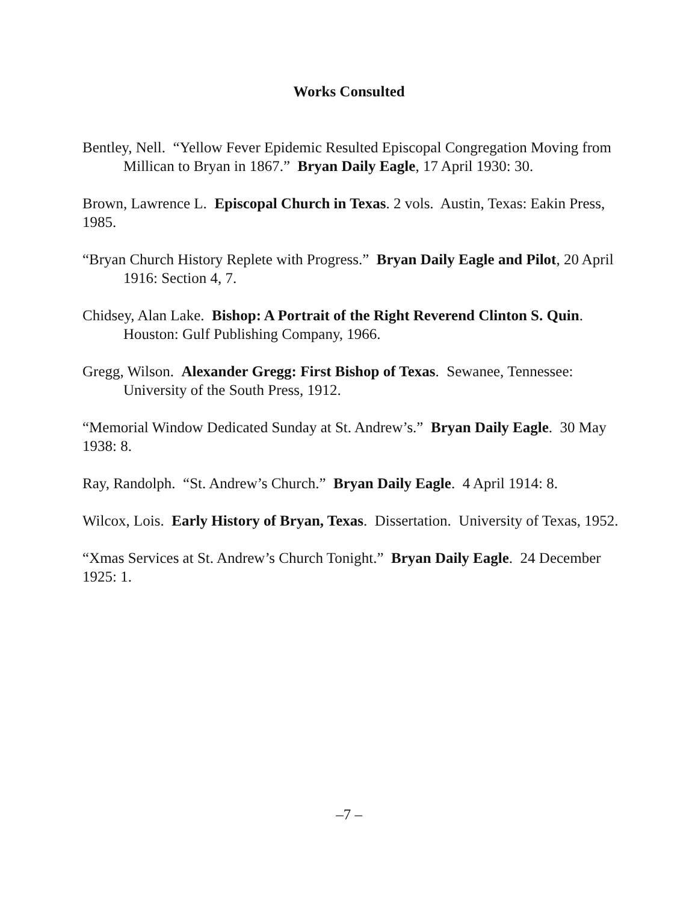Works Consulted
Bentley, Nell. “Yellow Fever Epidemic Resulted Episcopal Congregation Moving from Millican to Bryan in 1867.” Bryan Daily Eagle, 17 April 1930: 30.
Brown, Lawrence L. Episcopal Church in Texas. 2 vols. Austin, Texas: Eakin Press, 1985.
“Bryan Church History Replete with Progress.” Bryan Daily Eagle and Pilot, 20 April 1916: Section 4, 7.
Chidsey, Alan Lake. Bishop: A Portrait of the Right Reverend Clinton S. Quin. Houston: Gulf Publishing Company, 1966.
Gregg, Wilson. Alexander Gregg: First Bishop of Texas. Sewanee, Tennessee: University of the South Press, 1912.
“Memorial Window Dedicated Sunday at St. Andrew’s.” Bryan Daily Eagle. 30 May 1938: 8.
Ray, Randolph. “St. Andrew’s Church.” Bryan Daily Eagle. 4 April 1914: 8.
Wilcox, Lois. Early History of Bryan, Texas. Dissertation. University of Texas, 1952.
“Xmas Services at St. Andrew’s Church Tonight.” Bryan Daily Eagle. 24 December 1925: 1.
–7 –